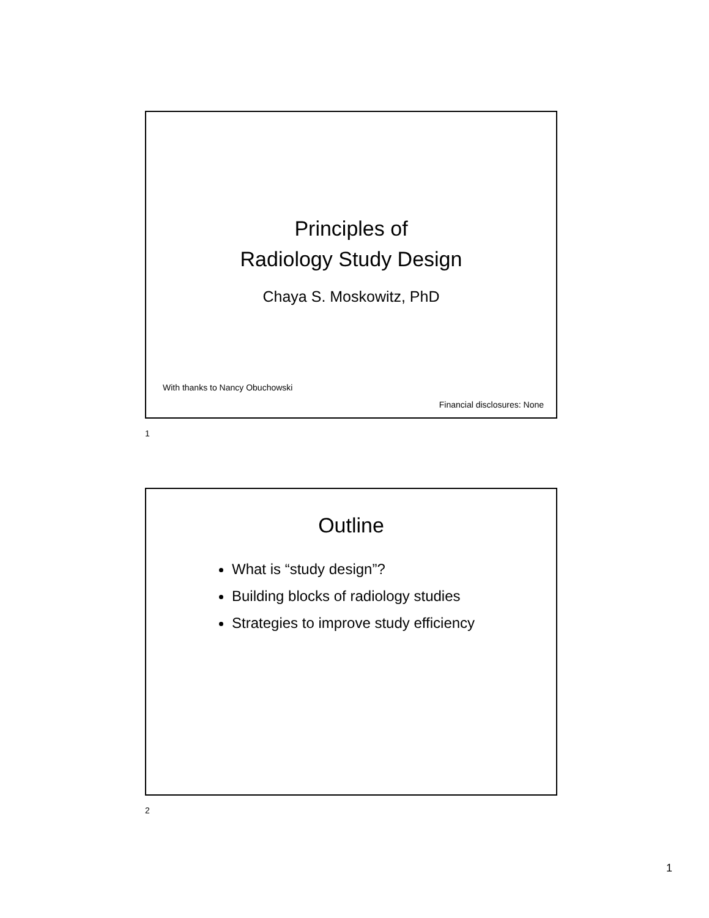Principles of
Radiology Study Design
Chaya S. Moskowitz, PhD
With thanks to Nancy Obuchowski
Financial disclosures: None
1
Outline
What is “study design”?
Building blocks of radiology studies
Strategies to improve study efficiency
2
1